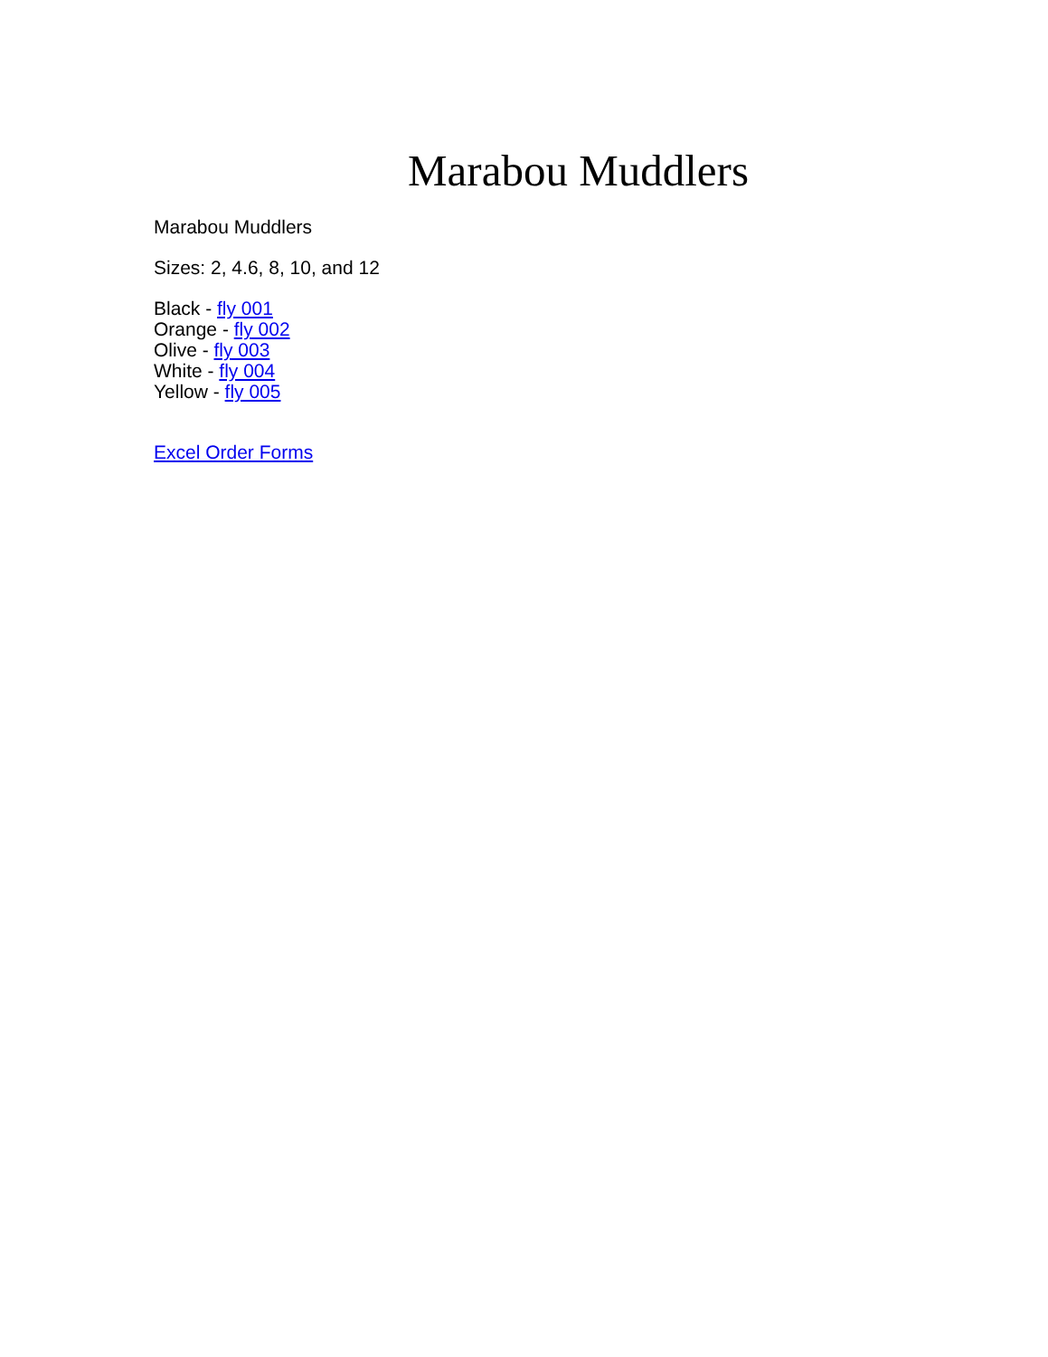Marabou Muddlers
Marabou Muddlers
Sizes: 2, 4.6, 8, 10, and 12
Black - fly 001
Orange - fly 002
Olive - fly 003
White - fly 004
Yellow - fly 005
Excel Order Forms